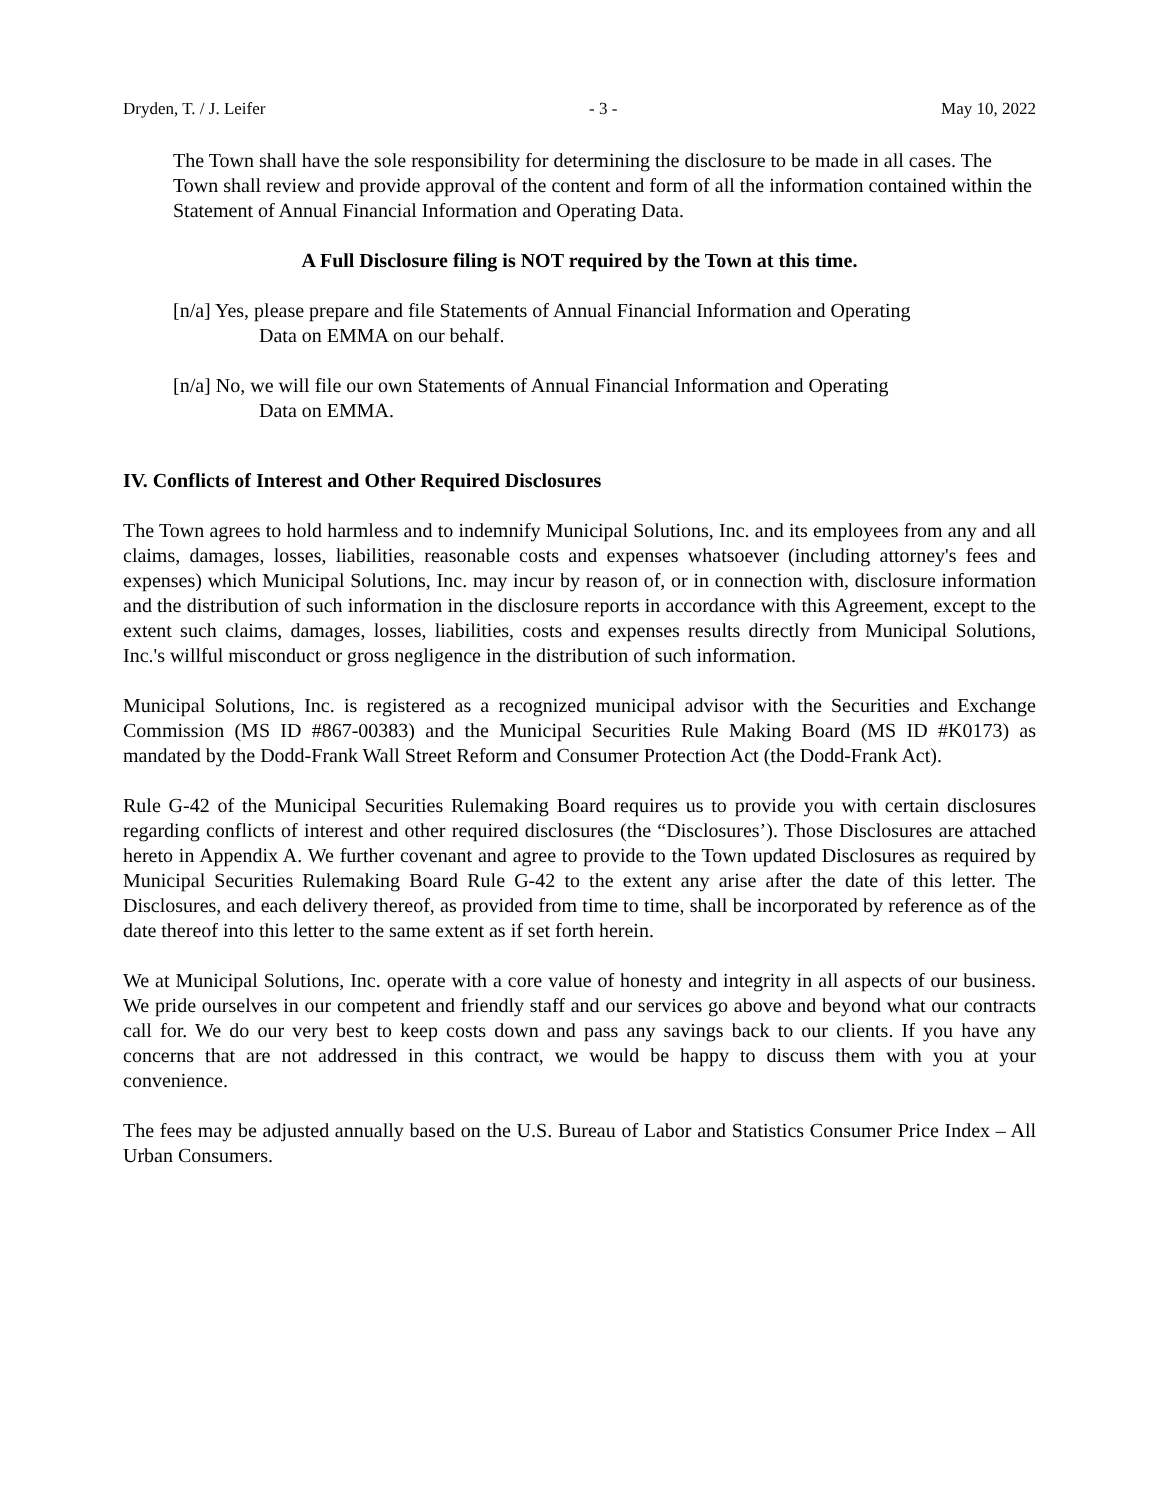Dryden, T. / J. Leifer - 3 - May 10, 2022
The Town shall have the sole responsibility for determining the disclosure to be made in all cases. The Town shall review and provide approval of the content and form of all the information contained within the Statement of Annual Financial Information and Operating Data.
A Full Disclosure filing is NOT required by the Town at this time.
[n/a] Yes, please prepare and file Statements of Annual Financial Information and Operating
Data on EMMA on our behalf.
[n/a] No, we will file our own Statements of Annual Financial Information and Operating
Data on EMMA.
IV. Conflicts of Interest and Other Required Disclosures
The Town agrees to hold harmless and to indemnify Municipal Solutions, Inc. and its employees from any and all claims, damages, losses, liabilities, reasonable costs and expenses whatsoever (including attorney's fees and expenses) which Municipal Solutions, Inc. may incur by reason of, or in connection with, disclosure information and the distribution of such information in the disclosure reports in accordance with this Agreement, except to the extent such claims, damages, losses, liabilities, costs and expenses results directly from Municipal Solutions, Inc.'s willful misconduct or gross negligence in the distribution of such information.
Municipal Solutions, Inc. is registered as a recognized municipal advisor with the Securities and Exchange Commission (MS ID #867-00383) and the Municipal Securities Rule Making Board (MS ID #K0173) as mandated by the Dodd-Frank Wall Street Reform and Consumer Protection Act (the Dodd-Frank Act).
Rule G-42 of the Municipal Securities Rulemaking Board requires us to provide you with certain disclosures regarding conflicts of interest and other required disclosures (the “Disclosures’). Those Disclosures are attached hereto in Appendix A. We further covenant and agree to provide to the Town updated Disclosures as required by Municipal Securities Rulemaking Board Rule G-42 to the extent any arise after the date of this letter. The Disclosures, and each delivery thereof, as provided from time to time, shall be incorporated by reference as of the date thereof into this letter to the same extent as if set forth herein.
We at Municipal Solutions, Inc. operate with a core value of honesty and integrity in all aspects of our business. We pride ourselves in our competent and friendly staff and our services go above and beyond what our contracts call for. We do our very best to keep costs down and pass any savings back to our clients. If you have any concerns that are not addressed in this contract, we would be happy to discuss them with you at your convenience.
The fees may be adjusted annually based on the U.S. Bureau of Labor and Statistics Consumer Price Index – All Urban Consumers.